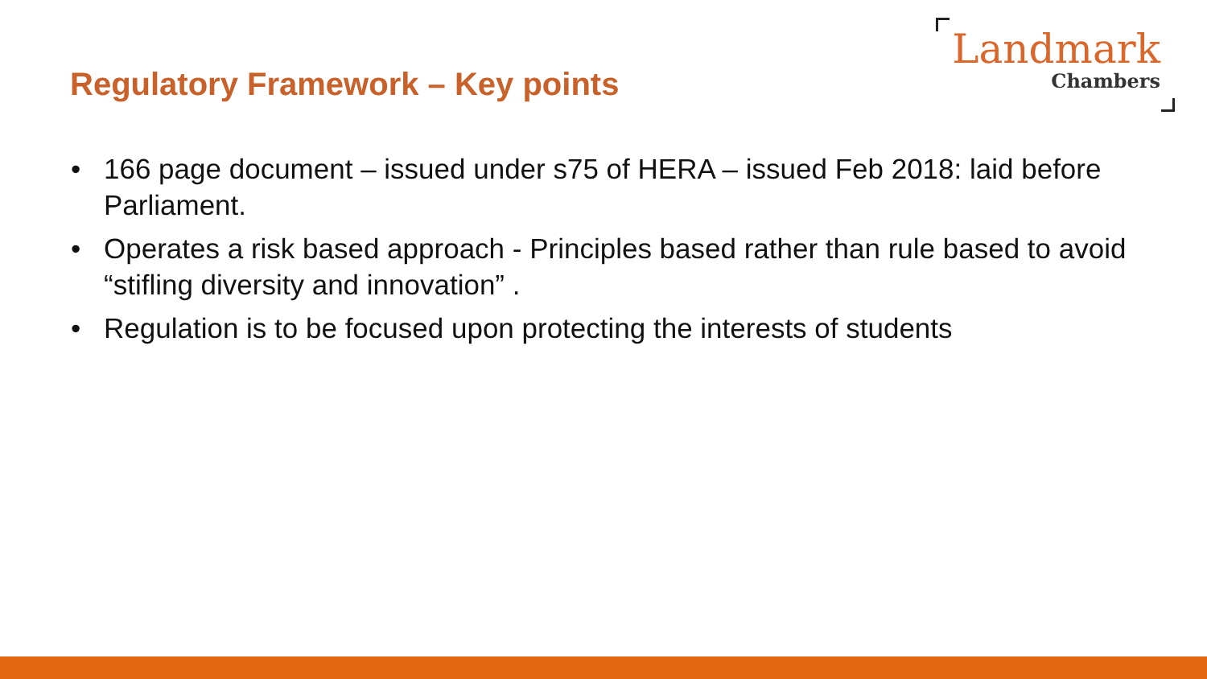Regulatory Framework – Key points
Landmark
Chambers
• 166 page document – issued under s75 of HERA – issued Feb 2018: laid before Parliament.
• Operates a risk based approach - Principles based rather than rule based to avoid “stifling diversity and innovation” .
• Regulation is to be focused upon protecting the interests of students